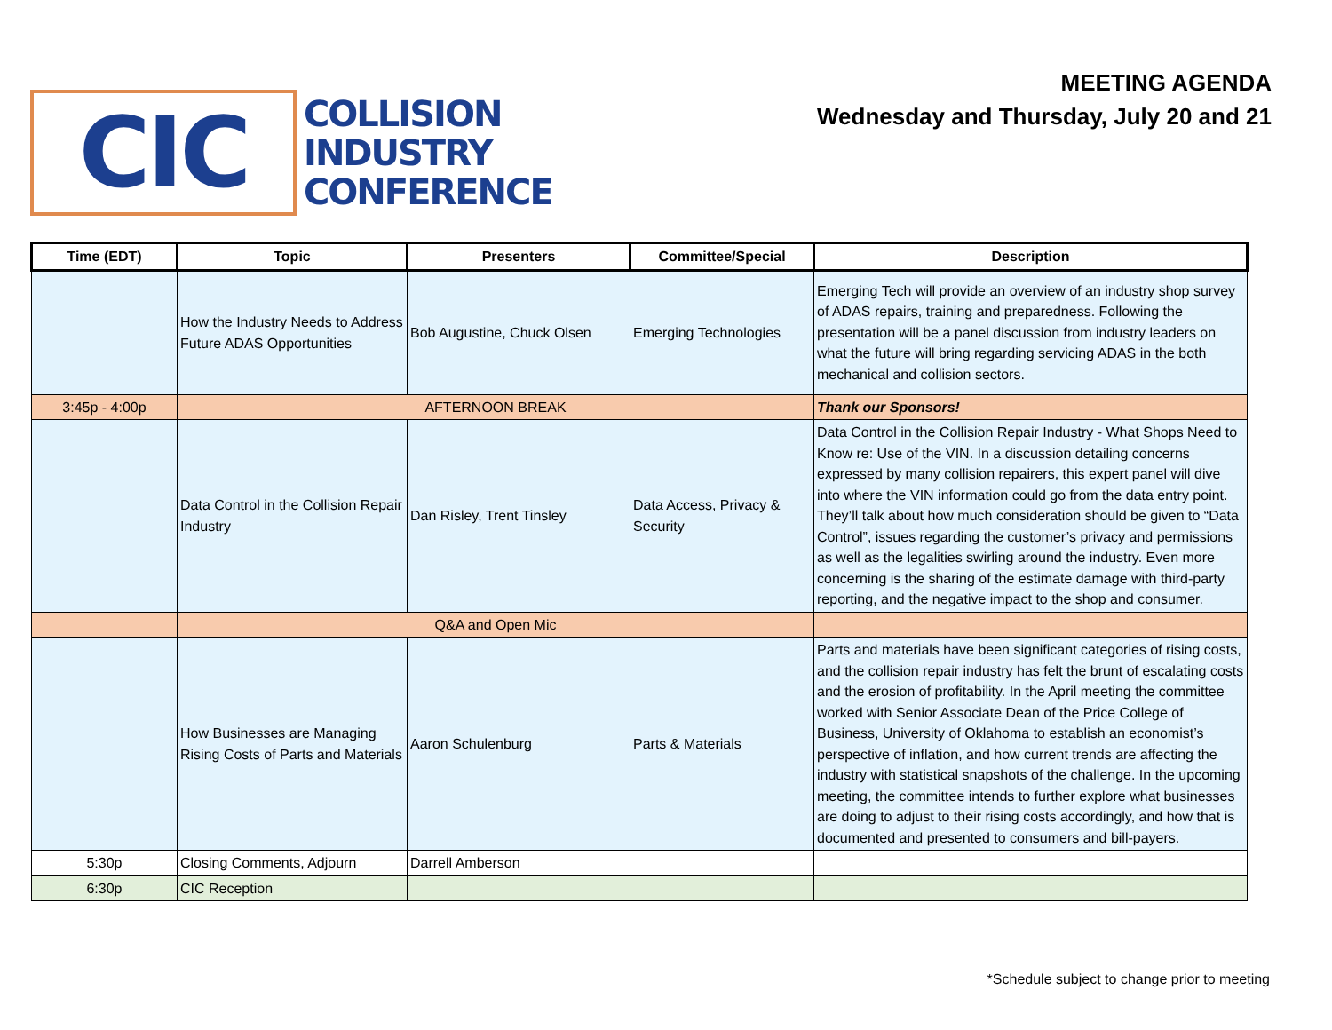CIC
COLLISION
INDUSTRY
CONFERENCE
MEETING AGENDA
Wednesday and Thursday, July 20 and 21
| Time (EDT) | Topic | Presenters | Committee/Special | Description |
| --- | --- | --- | --- | --- |
| | How the Industry Needs to Address Future ADAS Opportunities | Bob Augustine, Chuck Olsen | Emerging Technologies | Emerging Tech will provide an overview of an industry shop survey of ADAS repairs, training and preparedness. Following the presentation will be a panel discussion from industry leaders on what the future will bring regarding servicing ADAS in the both mechanical and collision sectors. |
| 3:45p - 4:00p | AFTERNOON BREAK | | | Thank our Sponsors! |
| | Data Control in the Collision Repair Industry | Dan Risley, Trent Tinsley | Data Access, Privacy & Security | Data Control in the Collision Repair Industry - What Shops Need to Know re: Use of the VIN. In a discussion detailing concerns expressed by many collision repairers, this expert panel will dive into where the VIN information could go from the data entry point. They’ll talk about how much consideration should be given to “Data Control”, issues regarding the customer’s privacy and permissions as well as the legalities swirling around the industry. Even more concerning is the sharing of the estimate damage with third-party reporting, and the negative impact to the shop and consumer. |
| | Q&A and Open Mic | | | |
| | How Businesses are Managing Rising Costs of Parts and Materials | Aaron Schulenburg | Parts & Materials | Parts and materials have been significant categories of rising costs, and the collision repair industry has felt the brunt of escalating costs and the erosion of profitability. In the April meeting the committee worked with Senior Associate Dean of the Price College of Business, University of Oklahoma to establish an economist’s perspective of inflation, and how current trends are affecting the industry with statistical snapshots of the challenge. In the upcoming meeting, the committee intends to further explore what businesses are doing to adjust to their rising costs accordingly, and how that is documented and presented to consumers and bill-payers. |
| 5:30p | Closing Comments, Adjourn | Darrell Amberson | | |
| 6:30p | CIC Reception | | | |
*Schedule subject to change prior to meeting